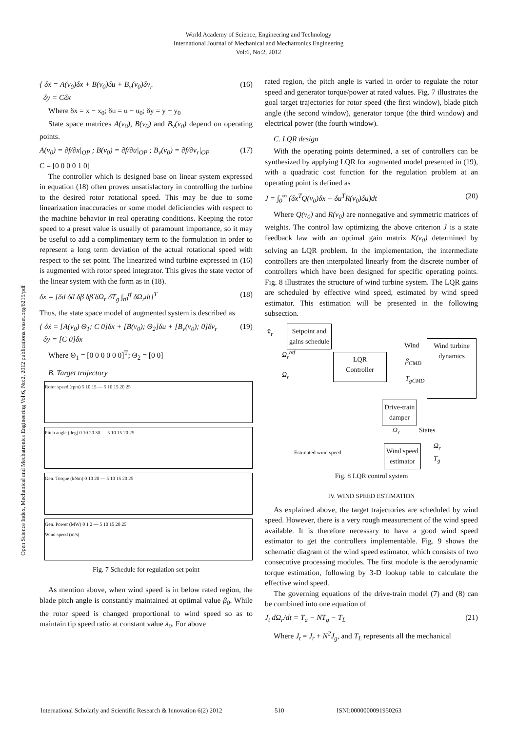World Academy of Science, Engineering and Technology
International Journal of Mechanical and Mechatronics Engineering
Vol:6, No:2, 2012
Open Science Index, Mechanical and Mechatronics Engineering Vol:6, No:2, 2012 publications.waset.org/6215/pdf
{ δẋ = A(v<sub>0</sub>)δx + B(v<sub>0</sub>)δu + B<sub>v</sub>(v<sub>0</sub>)δv<sub>r</sub>
δy = Cδx (16)
Where δx = x − x<sub>0</sub>; δu = u − u<sub>0</sub>; δy = y − y<sub>0</sub>
State space matrices A(v<sub>0</sub>), B(v<sub>0</sub>) and B<sub>v</sub>(v<sub>0</sub>) depend on operating points.
A(v<sub>0</sub>) = ∂f/∂x|<sub>OP</sub> ; B(v<sub>0</sub>) = ∂f/∂u|<sub>OP</sub> ; B<sub>v</sub>(v<sub>0</sub>) = ∂f/∂v<sub>r</sub>|<sub>OP</sub> (17)
C = [0 0 0 0 1 0]
The controller which is designed base on linear system expressed in equation (18) often proves unsatisfactory in controlling the turbine to the desired rotor rotational speed. This may be due to some linearization inaccuracies or some model deficiencies with respect to the machine behavior in real operating conditions. Keeping the rotor speed to a preset value is usually of paramount importance, so it may be useful to add a complimentary term to the formulation in order to represent a long term deviation of the actual rotational speed with respect to the set point. The linearized wind turbine expressed in (16) is augmented with rotor speed integrator. This gives the state vector of the linear system with the form as in (18).
δx = [δd δḋ δβ δβ̇ δΩ<sub>r</sub> δT<sub>g</sub> ∫<sub>t0</sub><sup>tf</sup> δΩ<sub>r</sub>dt]<sup>T</sup> (18)
Thus, the state space model of augmented system is described as
{ δẋ = [A(v<sub>0</sub>) Θ<sub>1</sub>; C 0]δx + [B(v<sub>0</sub>); Θ<sub>2</sub>]δu + [B<sub>v</sub>(v<sub>0</sub>); 0]δv<sub>r</sub>
δy = [C 0]δx (19)
Where Θ<sub>1</sub> = [0 0 0 0 0 0]<sup>T</sup>; Θ<sub>2</sub> = [0 0]
B. Target trajectory
Rotor speed (rpm) 5 10 15 — 5 10 15 20 25
Pitch angle (deg) 0 10 20 30 — 5 10 15 20 25
Gen. Torque (kNm) 0 10 20 — 5 10 15 20 25
Gen. Power (MW) 0 1 2 — 5 10 15 20 25
Wind speed (m/s)
Fig. 7 Schedule for regulation set point
As mention above, when wind speed is in below rated region, the blade pitch angle is constantly maintained at optimal value β<sub>0</sub>. While the rotor speed is changed proportional to wind speed so as to maintain tip speed ratio at constant value λ<sub>0</sub>. For above
rated region, the pitch angle is varied in order to regulate the rotor speed and generator torque/power at rated values. Fig. 7 illustrates the goal target trajectories for rotor speed (the first window), blade pitch angle (the second window), generator torque (the third window) and electrical power (the fourth window).
C. LQR design
With the operating points determined, a set of controllers can be synthesized by applying LQR for augmented model presented in (19), with a quadratic cost function for the regulation problem at an operating point is defined as
J = ∫<sub>0</sub><sup>∞</sup> (δx<sup>T</sup>Q(v<sub>0</sub>)δx + δu<sup>T</sup>R(v<sub>0</sub>)δu)dt (20)
Where Q(v<sub>0</sub>) and R(v<sub>0</sub>) are nonnegative and symmetric matrices of weights. The control law optimizing the above criterion J is a state feedback law with an optimal gain matrix K(v<sub>0</sub>) determined by solving an LQR problem. In the implementation, the intermediate controllers are then interpolated linearly from the discrete number of controllers which have been designed for specific operating points. Fig. 8 illustrates the structure of wind turbine system. The LQR gains are scheduled by effective wind speed, estimated by wind speed estimator. This estimation will be presented in the following subsection.
Setpoint and
gains schedule
v̂<sub>r</sub>
Ω<sub>r</sub><sup>ref</sup>
Ω<sub>r</sub>
LQR
Controller
Wind
β<sub>CMD</sub>
T<sub>gCMD</sub>
Wind turbine
dynamics
Drive-train
damper
Ω<sub>r</sub> States
Estimated wind speed
Wind speed
estimator
Ω<sub>r</sub>
T<sub>g</sub>
Fig. 8 LQR control system
IV. WIND SPEED ESTIMATION
As explained above, the target trajectories are scheduled by wind speed. However, there is a very rough measurement of the wind speed available. It is therefore necessary to have a good wind speed estimator to get the controllers implementable. Fig. 9 shows the schematic diagram of the wind speed estimator, which consists of two consecutive processing modules. The first module is the aerodynamic torque estimation, following by 3-D lookup table to calculate the effective wind speed.
The governing equations of the drive-train model (7) and (8) can be combined into one equation of
J<sub>t</sub> dΩ<sub>r</sub>/dt = T<sub>a</sub> − NT<sub>g</sub> − T<sub>L</sub> (21)
Where J<sub>t</sub> = J<sub>r</sub> + N<sup>2</sup>J<sub>g</sub>, and T<sub>L</sub> represents all the mechanical
International Scholarly and Scientific Research & Innovation 6(2) 2012 510 ISNI:0000000091950263